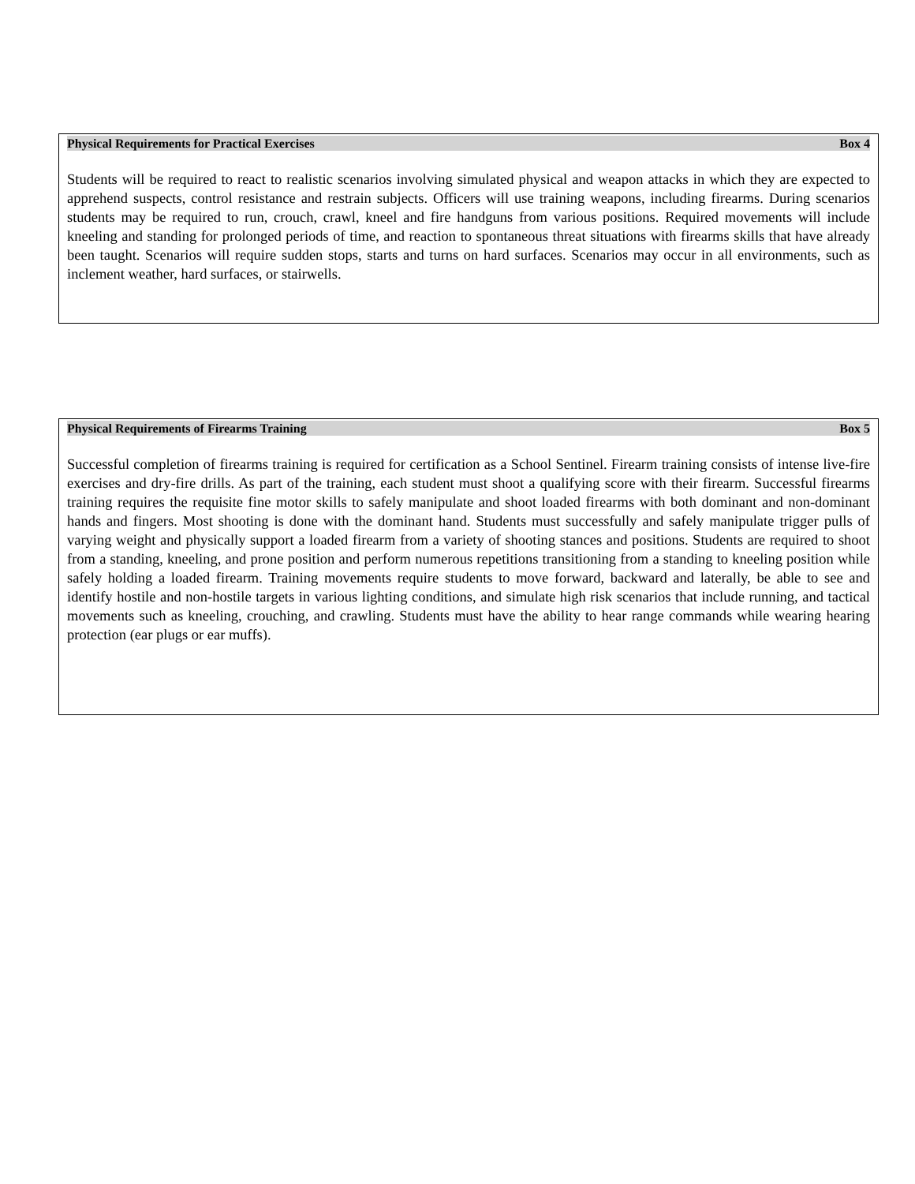Physical Requirements for Practical Exercises Box 4
Students will be required to react to realistic scenarios involving simulated physical and weapon attacks in which they are expected to apprehend suspects, control resistance and restrain subjects. Officers will use training weapons, including firearms. During scenarios students may be required to run, crouch, crawl, kneel and fire handguns from various positions. Required movements will include kneeling and standing for prolonged periods of time, and reaction to spontaneous threat situations with firearms skills that have already been taught. Scenarios will require sudden stops, starts and turns on hard surfaces. Scenarios may occur in all environments, such as inclement weather, hard surfaces, or stairwells.
Physical Requirements of Firearms Training Box 5
Successful completion of firearms training is required for certification as a School Sentinel. Firearm training consists of intense live-fire exercises and dry-fire drills. As part of the training, each student must shoot a qualifying score with their firearm. Successful firearms training requires the requisite fine motor skills to safely manipulate and shoot loaded firearms with both dominant and non-dominant hands and fingers. Most shooting is done with the dominant hand. Students must successfully and safely manipulate trigger pulls of varying weight and physically support a loaded firearm from a variety of shooting stances and positions. Students are required to shoot from a standing, kneeling, and prone position and perform numerous repetitions transitioning from a standing to kneeling position while safely holding a loaded firearm. Training movements require students to move forward, backward and laterally, be able to see and identify hostile and non-hostile targets in various lighting conditions, and simulate high risk scenarios that include running, and tactical movements such as kneeling, crouching, and crawling. Students must have the ability to hear range commands while wearing hearing protection (ear plugs or ear muffs).